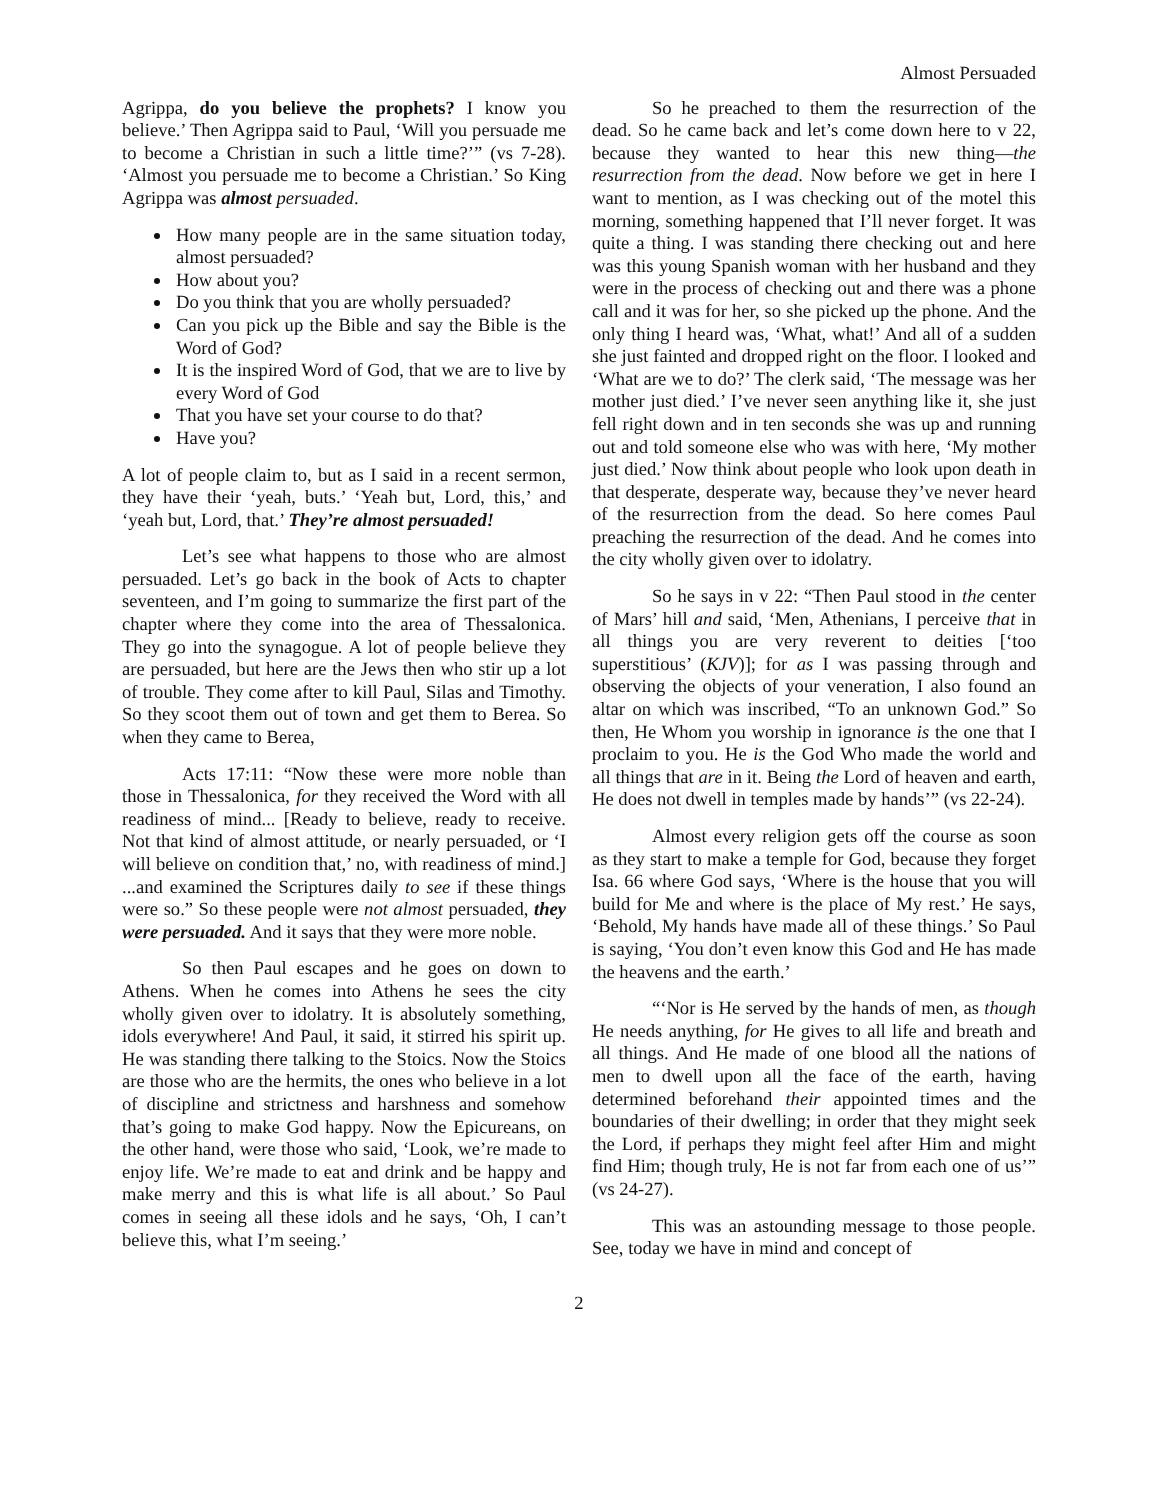Almost Persuaded
Agrippa, do you believe the prophets? I know you believe.’ Then Agrippa said to Paul, ‘Will you persuade me to become a Christian in such a little time?’” (vs 7-28). ‘Almost you persuade me to become a Christian.’ So King Agrippa was almost persuaded.
How many people are in the same situation today, almost persuaded?
How about you?
Do you think that you are wholly persuaded?
Can you pick up the Bible and say the Bible is the Word of God?
It is the inspired Word of God, that we are to live by every Word of God
That you have set your course to do that?
Have you?
A lot of people claim to, but as I said in a recent sermon, they have their ‘yeah, buts.’ ‘Yeah but, Lord, this,’ and ‘yeah but, Lord, that.’ They’re almost persuaded!
Let’s see what happens to those who are almost persuaded. Let’s go back in the book of Acts to chapter seventeen, and I’m going to summarize the first part of the chapter where they come into the area of Thessalonica. They go into the synagogue. A lot of people believe they are persuaded, but here are the Jews then who stir up a lot of trouble. They come after to kill Paul, Silas and Timothy. So they scoot them out of town and get them to Berea. So when they came to Berea,
Acts 17:11: “Now these were more noble than those in Thessalonica, for they received the Word with all readiness of mind... [Ready to believe, ready to receive. Not that kind of almost attitude, or nearly persuaded, or ‘I will believe on condition that,’ no, with readiness of mind.] ...and examined the Scriptures daily to see if these things were so.” So these people were not almost persuaded, they were persuaded. And it says that they were more noble.
So then Paul escapes and he goes on down to Athens. When he comes into Athens he sees the city wholly given over to idolatry. It is absolutely something, idols everywhere! And Paul, it said, it stirred his spirit up. He was standing there talking to the Stoics. Now the Stoics are those who are the hermits, the ones who believe in a lot of discipline and strictness and harshness and somehow that’s going to make God happy. Now the Epicureans, on the other hand, were those who said, ‘Look, we’re made to enjoy life. We’re made to eat and drink and be happy and make merry and this is what life is all about.’ So Paul comes in seeing all these idols and he says, ‘Oh, I can’t believe this, what I’m seeing.’
So he preached to them the resurrection of the dead. So he came back and let’s come down here to v 22, because they wanted to hear this new thing—the resurrection from the dead. Now before we get in here I want to mention, as I was checking out of the motel this morning, something happened that I’ll never forget. It was quite a thing. I was standing there checking out and here was this young Spanish woman with her husband and they were in the process of checking out and there was a phone call and it was for her, so she picked up the phone. And the only thing I heard was, ‘What, what!’ And all of a sudden she just fainted and dropped right on the floor. I looked and ‘What are we to do?’ The clerk said, ‘The message was her mother just died.’ I’ve never seen anything like it, she just fell right down and in ten seconds she was up and running out and told someone else who was with here, ‘My mother just died.’ Now think about people who look upon death in that desperate, desperate way, because they’ve never heard of the resurrection from the dead. So here comes Paul preaching the resurrection of the dead. And he comes into the city wholly given over to idolatry.
So he says in v 22: “Then Paul stood in the center of Mars’ hill and said, ‘Men, Athenians, I perceive that in all things you are very reverent to deities [‘too superstitious’ (KJV)]; for as I was passing through and observing the objects of your veneration, I also found an altar on which was inscribed, “To an unknown God.” So then, He Whom you worship in ignorance is the one that I proclaim to you. He is the God Who made the world and all things that are in it. Being the Lord of heaven and earth, He does not dwell in temples made by hands’” (vs 22-24).
Almost every religion gets off the course as soon as they start to make a temple for God, because they forget Isa. 66 where God says, ‘Where is the house that you will build for Me and where is the place of My rest.’ He says, ‘Behold, My hands have made all of these things.’ So Paul is saying, ‘You don’t even know this God and He has made the heavens and the earth.’
“‘Nor is He served by the hands of men, as though He needs anything, for He gives to all life and breath and all things. And He made of one blood all the nations of men to dwell upon all the face of the earth, having determined beforehand their appointed times and the boundaries of their dwelling; in order that they might seek the Lord, if perhaps they might feel after Him and might find Him; though truly, He is not far from each one of us’” (vs 24-27).
This was an astounding message to those people. See, today we have in mind and concept of
2